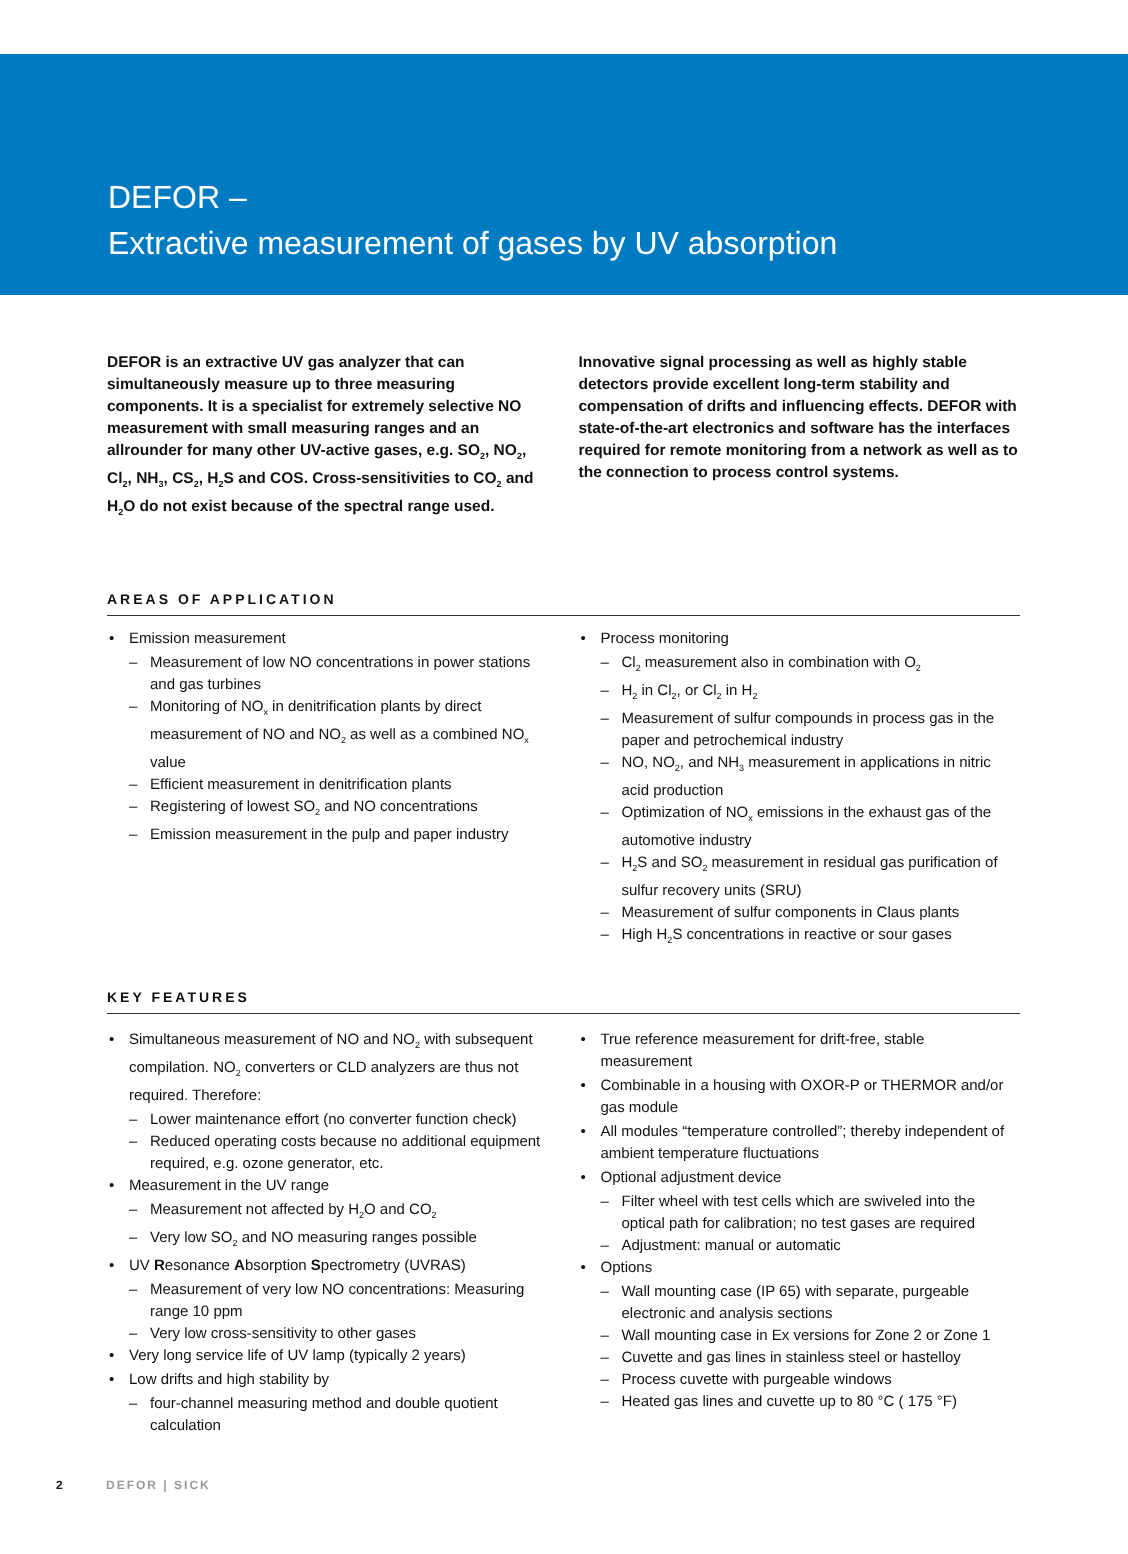DEFOR –
Extractive measurement of gases by UV absorption
DEFOR is an extractive UV gas analyzer that can simultaneously measure up to three measuring components. It is a specialist for extremely selective NO measurement with small measuring ranges and an allrounder for many other UV-active gases, e.g. SO<sub>2</sub>, NO<sub>2</sub>, Cl<sub>2</sub>, NH<sub>3</sub>, CS<sub>2</sub>, H<sub>2</sub>S and COS. Cross-sensitivities to CO<sub>2</sub> and H<sub>2</sub>O do not exist because of the spectral range used.
Innovative signal processing as well as highly stable detectors provide excellent long-term stability and compensation of drifts and influencing effects. DEFOR with state-of-the-art electronics and software has the interfaces required for remote monitoring from a network as well as to the connection to process control systems.
AREAS OF APPLICATION
• Emission measurement
– Measurement of low NO concentrations in power stations and gas turbines
– Monitoring of NO<sub>x</sub> in denitrification plants by direct measurement of NO and NO<sub>2</sub> as well as a combined NO<sub>x</sub> value
– Efficient measurement in denitrification plants
– Registering of lowest SO<sub>2</sub> and NO concentrations
– Emission measurement in the pulp and paper industry
• Process monitoring
– Cl<sub>2</sub> measurement also in combination with O<sub>2</sub>
– H<sub>2</sub> in Cl<sub>2</sub>, or Cl<sub>2</sub> in H<sub>2</sub>
– Measurement of sulfur compounds in process gas in the paper and petrochemical industry
– NO, NO<sub>2</sub>, and NH<sub>3</sub> measurement in applications in nitric acid production
– Optimization of NO<sub>x</sub> emissions in the exhaust gas of the automotive industry
– H<sub>2</sub>S and SO<sub>2</sub> measurement in residual gas purification of sulfur recovery units (SRU)
– Measurement of sulfur components in Claus plants
– High H<sub>2</sub>S concentrations in reactive or sour gases
KEY FEATURES
• Simultaneous measurement of NO and NO<sub>2</sub> with subsequent compilation. NO<sub>2</sub> converters or CLD analyzers are thus not required. Therefore:
– Lower maintenance effort (no converter function check)
– Reduced operating costs because no additional equipment required, e.g. ozone generator, etc.
• Measurement in the UV range
– Measurement not affected by H<sub>2</sub>O and CO<sub>2</sub>
– Very low SO<sub>2</sub> and NO measuring ranges possible
• UV Resonance Absorption Spectrometry (UVRAS)
– Measurement of very low NO concentrations: Measuring range 10 ppm
– Very low cross-sensitivity to other gases
• Very long service life of UV lamp (typically 2 years)
• Low drifts and high stability by
– four-channel measuring method and double quotient calculation
• True reference measurement for drift-free, stable measurement
• Combinable in a housing with OXOR-P or THERMOR and/or gas module
• All modules “temperature controlled”; thereby independent of ambient temperature fluctuations
• Optional adjustment device
– Filter wheel with test cells which are swiveled into the optical path for calibration; no test gases are required
– Adjustment: manual or automatic
• Options
– Wall mounting case (IP 65) with separate, purgeable electronic and analysis sections
– Wall mounting case in Ex versions for Zone 2 or Zone 1
– Cuvette and gas lines in stainless steel or hastelloy
– Process cuvette with purgeable windows
– Heated gas lines and cuvette up to 80 °C ( 175 °F)
2 DEFOR | SICK